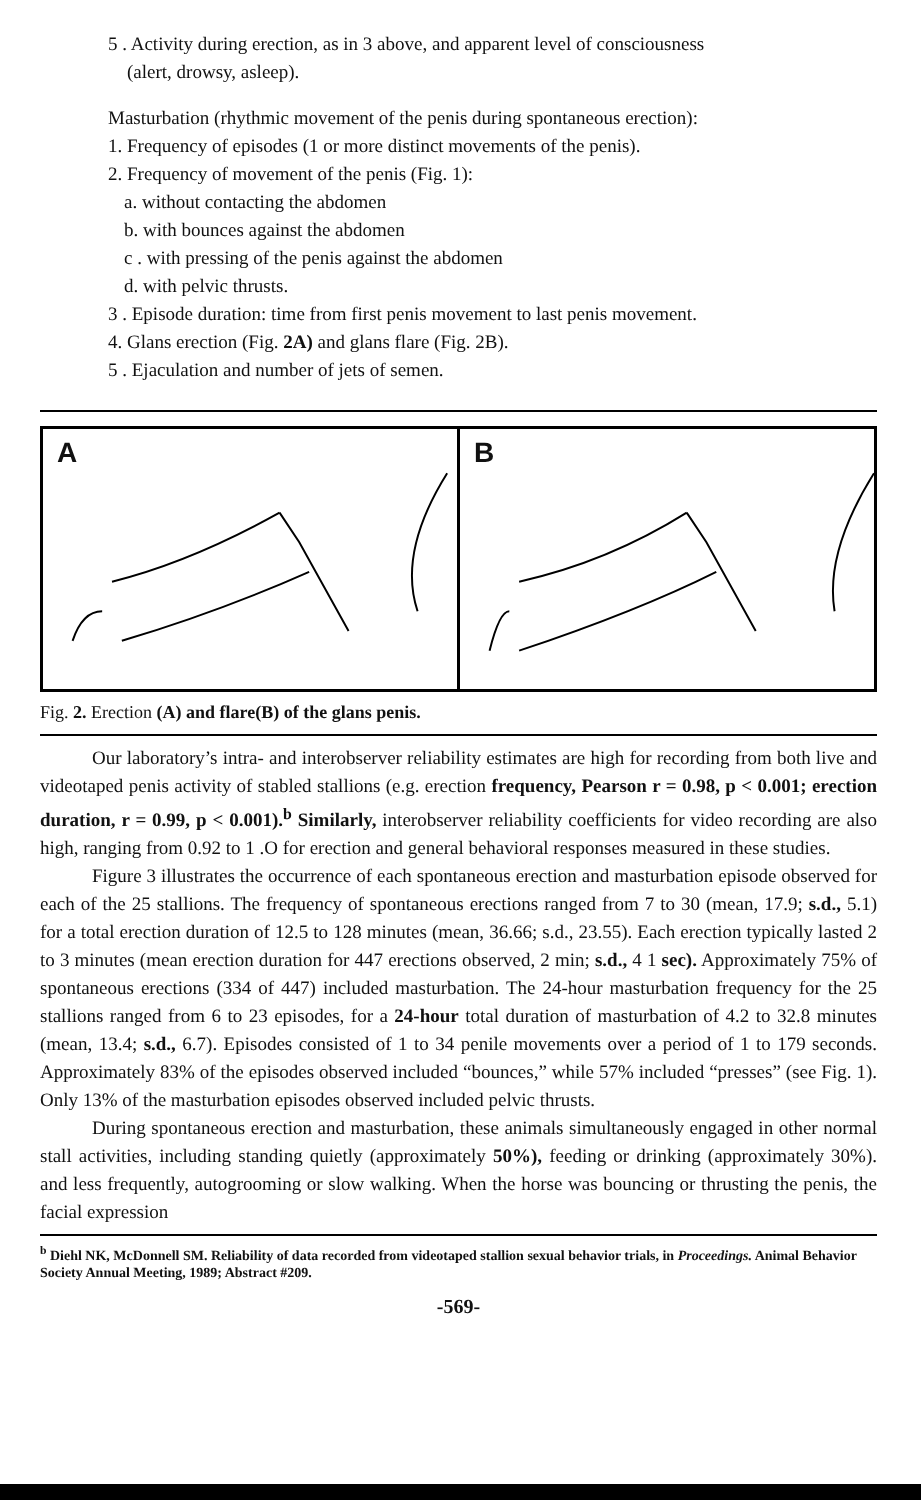5 . Activity during erection, as in 3 above, and apparent level of consciousness
(alert, drowsy, asleep).
Masturbation (rhythmic movement of the penis during spontaneous erection):
1. Frequency of episodes (1 or more distinct movements of the penis).
2. Frequency of movement of the penis (Fig. 1):
a. without contacting the abdomen
b. with bounces against the abdomen
c . with pressing of the penis against the abdomen
d. with pelvic thrusts.
3 . Episode duration: time from first penis movement to last penis movement.
4. Glans erection (Fig. 2A) and glans flare (Fig. 2B).
5 . Ejaculation and number of jets of semen.
A
B
Fig. 2. Erection (A) and flare(B) of the glans penis.
Our laboratory’s intra- and interobserver reliability estimates are high for recording from both live and videotaped penis activity of stabled stallions (e.g. erection frequency, Pearson r = 0.98, p < 0.001; erection duration, r = 0.99, p < 0.001).<sup>b</sup> Similarly, interobserver reliability coefficients for video recording are also high, ranging from 0.92 to 1 .O for erection and general behavioral responses measured in these studies.
Figure 3 illustrates the occurrence of each spontaneous erection and masturbation episode observed for each of the 25 stallions. The frequency of spontaneous erections ranged from 7 to 30 (mean, 17.9; s.d., 5.1) for a total erection duration of 12.5 to 128 minutes (mean, 36.66; s.d., 23.55). Each erection typically lasted 2 to 3 minutes (mean erection duration for 447 erections observed, 2 min; s.d., 4 1 sec). Approximately 75% of spontaneous erections (334 of 447) included masturbation. The 24-hour masturbation frequency for the 25 stallions ranged from 6 to 23 episodes, for a 24-hour total duration of masturbation of 4.2 to 32.8 minutes (mean, 13.4; s.d., 6.7). Episodes consisted of 1 to 34 penile movements over a period of 1 to 179 seconds. Approximately 83% of the episodes observed included “bounces,” while 57% included “presses” (see Fig. 1). Only 13% of the masturbation episodes observed included pelvic thrusts.
During spontaneous erection and masturbation, these animals simultaneously engaged in other normal stall activities, including standing quietly (approximately 50%), feeding or drinking (approximately 30%). and less frequently, autogrooming or slow walking. When the horse was bouncing or thrusting the penis, the facial expression
<sup>b</sup> Diehl NK, McDonnell SM. Reliability of data recorded from videotaped stallion sexual behavior trials, in Proceedings. Animal Behavior Society Annual Meeting, 1989; Abstract #209.
-569-